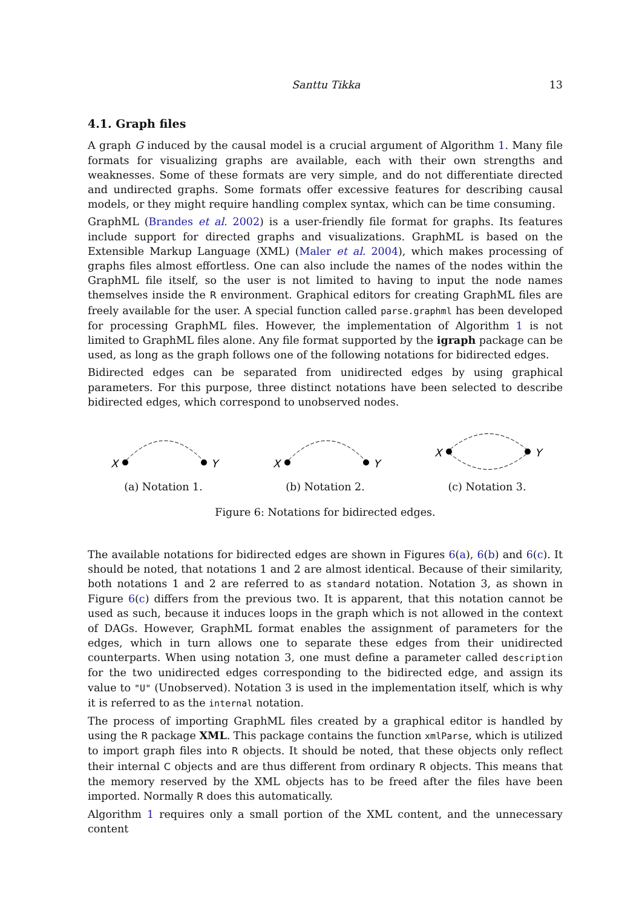Santtu Tikka 13
4.1. Graph files
A graph G induced by the causal model is a crucial argument of Algorithm 1. Many file formats for visualizing graphs are available, each with their own strengths and weaknesses. Some of these formats are very simple, and do not differentiate directed and undirected graphs. Some formats offer excessive features for describing causal models, or they might require handling complex syntax, which can be time consuming.
GraphML (Brandes et al. 2002) is a user-friendly file format for graphs. Its features include support for directed graphs and visualizations. GraphML is based on the Extensible Markup Language (XML) (Maler et al. 2004), which makes processing of graphs files almost effortless. One can also include the names of the nodes within the GraphML file itself, so the user is not limited to having to input the node names themselves inside the R environment. Graphical editors for creating GraphML files are freely available for the user. A special function called parse.graphml has been developed for processing GraphML files. However, the implementation of Algorithm 1 is not limited to GraphML files alone. Any file format supported by the igraph package can be used, as long as the graph follows one of the following notations for bidirected edges.
Bidirected edges can be separated from unidirected edges by using graphical parameters. For this purpose, three distinct notations have been selected to describe bidirected edges, which correspond to unobserved nodes.
X
Y
(a) Notation 1.
X
Y
(b) Notation 2.
X
Y
(c) Notation 3.
Figure 6: Notations for bidirected edges.
The available notations for bidirected edges are shown in Figures 6(a), 6(b) and 6(c). It should be noted, that notations 1 and 2 are almost identical. Because of their similarity, both notations 1 and 2 are referred to as standard notation. Notation 3, as shown in Figure 6(c) differs from the previous two. It is apparent, that this notation cannot be used as such, because it induces loops in the graph which is not allowed in the context of DAGs. However, GraphML format enables the assignment of parameters for the edges, which in turn allows one to separate these edges from their unidirected counterparts. When using notation 3, one must define a parameter called description for the two unidirected edges corresponding to the bidirected edge, and assign its value to "U" (Unobserved). Notation 3 is used in the implementation itself, which is why it is referred to as the internal notation.
The process of importing GraphML files created by a graphical editor is handled by using the R package XML. This package contains the function xmlParse, which is utilized to import graph files into R objects. It should be noted, that these objects only reflect their internal C objects and are thus different from ordinary R objects. This means that the memory reserved by the XML objects has to be freed after the files have been imported. Normally R does this automatically.
Algorithm 1 requires only a small portion of the XML content, and the unnecessary content